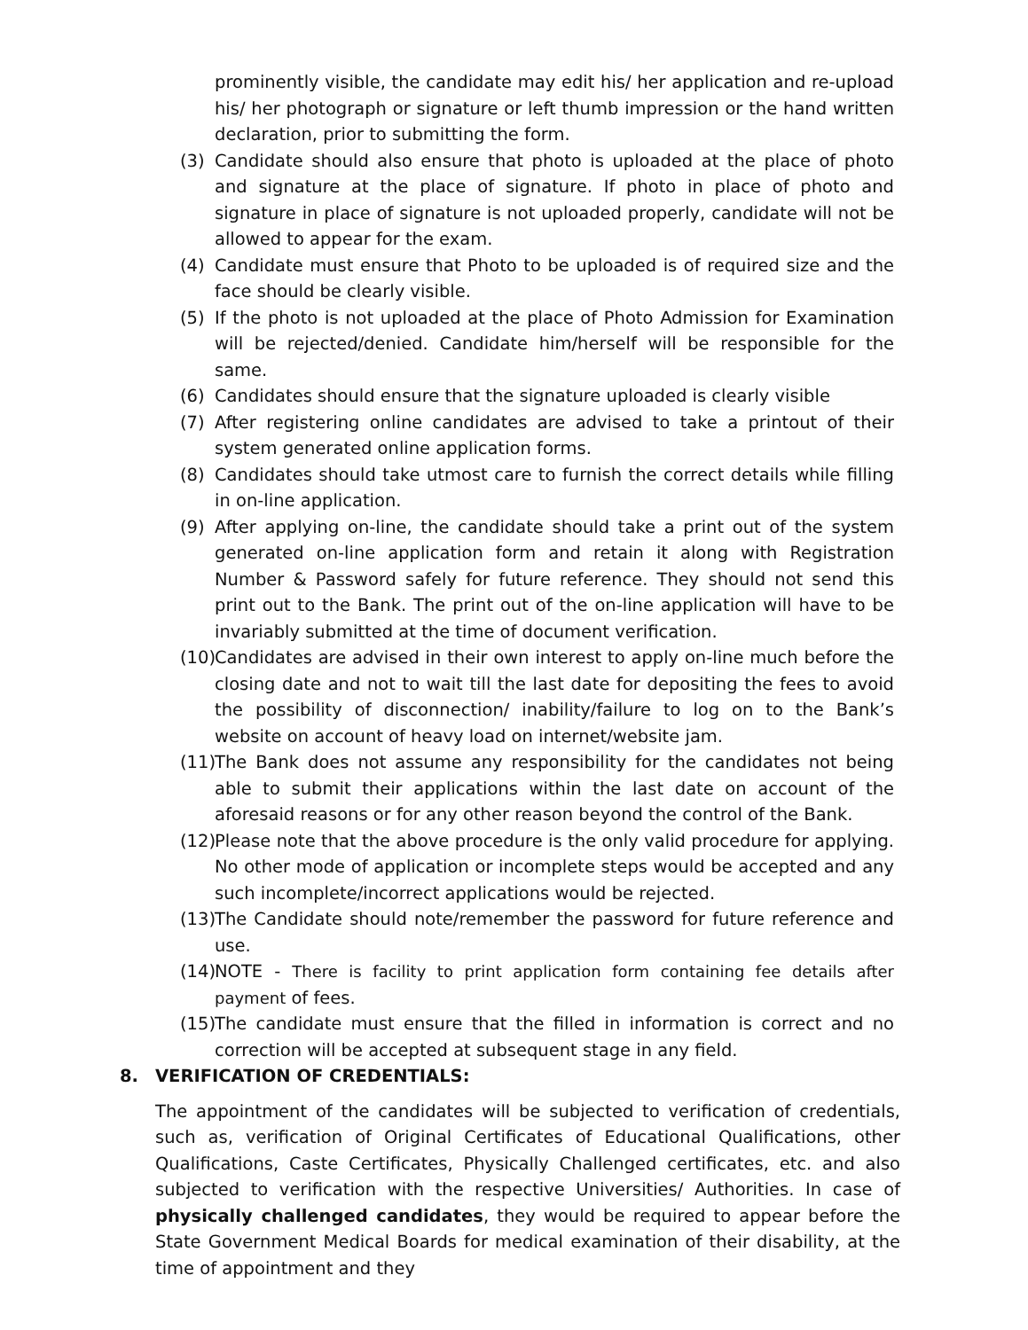prominently visible, the candidate may edit his/ her application and re-upload his/ her photograph or signature or left thumb impression or the hand written declaration, prior to submitting the form.
(3) Candidate should also ensure that photo is uploaded at the place of photo and signature at the place of signature. If photo in place of photo and signature in place of signature is not uploaded properly, candidate will not be allowed to appear for the exam.
(4) Candidate must ensure that Photo to be uploaded is of required size and the face should be clearly visible.
(5) If the photo is not uploaded at the place of Photo Admission for Examination will be rejected/denied. Candidate him/herself will be responsible for the same.
(6) Candidates should ensure that the signature uploaded is clearly visible
(7) After registering online candidates are advised to take a printout of their system generated online application forms.
(8) Candidates should take utmost care to furnish the correct details while filling in on-line application.
(9) After applying on-line, the candidate should take a print out of the system generated on-line application form and retain it along with Registration Number & Password safely for future reference. They should not send this print out to the Bank. The print out of the on-line application will have to be invariably submitted at the time of document verification.
(10)
Candidates are advised in their own interest to apply on-line much before the closing date and not to wait till the last date for depositing the fees to avoid the possibility of disconnection/ inability/failure to log on to the Bank’s website on account of heavy load on internet/website jam.
(11)
The Bank does not assume any responsibility for the candidates not being able to submit their applications within the last date on account of the aforesaid reasons or for any other reason beyond the control of the Bank.
(12)
Please note that the above procedure is the only valid procedure for applying. No other mode of application or incomplete steps would be accepted and any such incomplete/incorrect applications would be rejected.
(13)
The Candidate should note/remember the password for future reference and use.
(14)
NOTE - There is facility to print application form containing fee details after payment of fees.
(15)
The candidate must ensure that the filled in information is correct and no correction will be accepted at subsequent stage in any field.
8. VERIFICATION OF CREDENTIALS:
The appointment of the candidates will be subjected to verification of credentials, such as, verification of Original Certificates of Educational Qualifications, other Qualifications, Caste Certificates, Physically Challenged certificates, etc. and also subjected to verification with the respective Universities/ Authorities. In case of physically challenged candidates, they would be required to appear before the State Government Medical Boards for medical examination of their disability, at the time of appointment and they